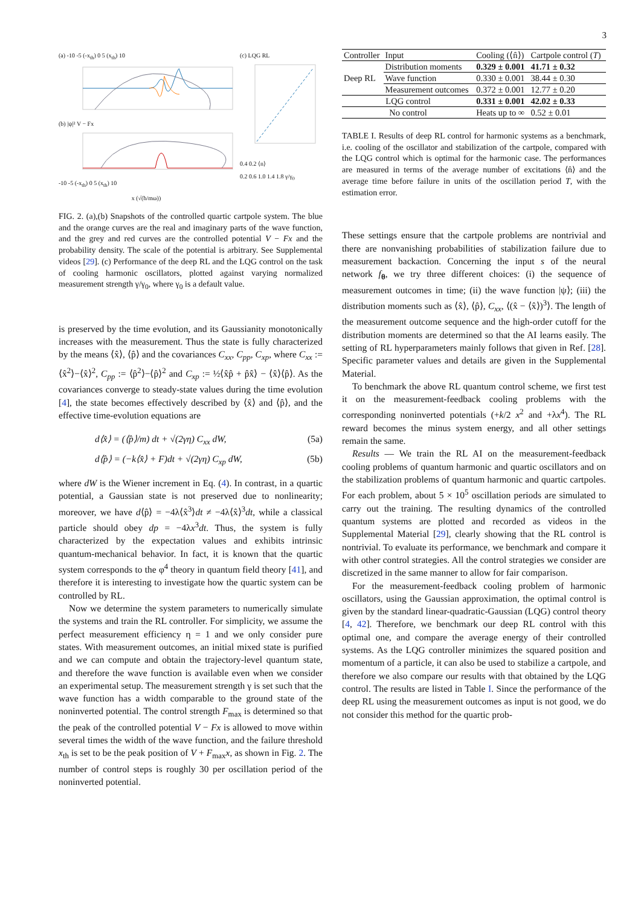3
(a) -10 -5 (-x<sub>th</sub>) 0 5 (x<sub>th</sub>) 10
(b) |ψ|² V − Fx
-10 -5 (-x<sub>th</sub>) 0 5 (x<sub>th</sub>) 10
x (√(ħ/mω))
(c) LQG RL
0.4 0.2 ⟨n⟩
0.2 0.6 1.0 1.4 1.8 γ/γ<sub>0</sub>
FIG. 2. (a),(b) Snapshots of the controlled quartic cartpole system. The blue and the orange curves are the real and imaginary parts of the wave function, and the grey and red curves are the controlled potential V − Fx and the probability density. The scale of the potential is arbitrary. See Supplemental videos [29]. (c) Performance of the deep RL and the LQG control on the task of cooling harmonic oscillators, plotted against varying normalized measurement strength γ/γ<sub>0</sub>, where γ<sub>0</sub> is a default value.
is preserved by the time evolution, and its Gaussianity monotonically increases with the measurement. Thus the state is fully characterized by the means ⟨x̂⟩, ⟨p̂⟩ and the covariances C<sub>xx</sub>, C<sub>pp</sub>, C<sub>xp</sub>, where C<sub>xx</sub> := ⟨x̂<sup>2</sup>⟩−⟨x̂⟩<sup>2</sup>, C<sub>pp</sub> := ⟨p̂<sup>2</sup>⟩−⟨p̂⟩<sup>2</sup> and C<sub>xp</sub> := ½⟨x̂p̂ + p̂x̂⟩ − ⟨x̂⟩⟨p̂⟩. As the covariances converge to steady-state values during the time evolution [4], the state becomes effectively described by ⟨x̂⟩ and ⟨p̂⟩, and the effective time-evolution equations are
d⟨x̂⟩ = (⟨p̂⟩/m) dt + √(2γη) C<sub>xx</sub> dW, (5a)
d⟨p̂⟩ = (−k⟨x̂⟩ + F)dt + √(2γη) C<sub>xp</sub> dW, (5b)
where dW is the Wiener increment in Eq. (4). In contrast, in a quartic potential, a Gaussian state is not preserved due to nonlinearity; moreover, we have d⟨p̂⟩ = −4λ⟨x̂<sup>3</sup>⟩dt ≠ −4λ⟨x̂⟩<sup>3</sup>dt, while a classical particle should obey dp = −4λx<sup>3</sup>dt. Thus, the system is fully characterized by the expectation values and exhibits intrinsic quantum-mechanical behavior. In fact, it is known that the quartic system corresponds to the φ<sup>4</sup> theory in quantum field theory [41], and therefore it is interesting to investigate how the quartic system can be controlled by RL.
Now we determine the system parameters to numerically simulate the systems and train the RL controller. For simplicity, we assume the perfect measurement efficiency η = 1 and we only consider pure states. With measurement outcomes, an initial mixed state is purified and we can compute and obtain the trajectory-level quantum state, and therefore the wave function is available even when we consider an experimental setup. The measurement strength γ is set such that the wave function has a width comparable to the ground state of the noninverted potential. The control strength F<sub>max</sub> is determined so that the peak of the controlled potential V − Fx is allowed to move within several times the width of the wave function, and the failure threshold x<sub>th</sub> is set to be the peak position of V + F<sub>max</sub>x, as shown in Fig. 2. The number of control steps is roughly 30 per oscillation period of the noninverted potential.
| Controller | Input | Cooling (⟨n̂⟩) | Cartpole control ( T ) |
| --- | --- | --- | --- |
| Deep RL | Distribution moments | 0.329 ± 0.001 | 41.71 ± 0.32 |
| | Wave function | 0.330 ± 0.001 | 38.44 ± 0.30 |
| | Measurement outcomes | 0.372 ± 0.001 | 12.77 ± 0.20 |
| LQG control | | 0.331 ± 0.001 | 42.02 ± 0.33 |
| No control | | Heats up to ∞ | 0.52 ± 0.01 |
TABLE I. Results of deep RL control for harmonic systems as a benchmark, i.e. cooling of the oscillator and stabilization of the cartpole, compared with the LQG control which is optimal for the harmonic case. The performances are measured in terms of the average number of excitations ⟨n̂⟩ and the average time before failure in units of the oscillation period T, with the estimation error.
These settings ensure that the cartpole problems are nontrivial and there are nonvanishing probabilities of stabilization failure due to measurement backaction. Concerning the input s of the neural network f<sub>θ</sub>, we try three different choices: (i) the sequence of measurement outcomes in time; (ii) the wave function |ψ⟩; (iii) the distribution moments such as ⟨x̂⟩, ⟨p̂⟩, C<sub>xx</sub>, ⟨(x̂ − ⟨x̂⟩)<sup>3</sup>⟩. The length of the measurement outcome sequence and the high-order cutoff for the distribution moments are determined so that the AI learns easily. The setting of RL hyperparameters mainly follows that given in Ref. [28]. Specific parameter values and details are given in the Supplemental Material.
To benchmark the above RL quantum control scheme, we first test it on the measurement-feedback cooling problems with the corresponding noninverted potentials (+k/2 x<sup>2</sup> and +λx<sup>4</sup>). The RL reward becomes the minus system energy, and all other settings remain the same.
Results — We train the RL AI on the measurement-feedback cooling problems of quantum harmonic and quartic oscillators and on the stabilization problems of quantum harmonic and quartic cartpoles. For each problem, about 5 × 10<sup>5</sup> oscillation periods are simulated to carry out the training. The resulting dynamics of the controlled quantum systems are plotted and recorded as videos in the Supplemental Material [29], clearly showing that the RL control is nontrivial. To evaluate its performance, we benchmark and compare it with other control strategies. All the control strategies we consider are discretized in the same manner to allow for fair comparison.
For the measurement-feedback cooling problem of harmonic oscillators, using the Gaussian approximation, the optimal control is given by the standard linear-quadratic-Gaussian (LQG) control theory [4, 42]. Therefore, we benchmark our deep RL control with this optimal one, and compare the average energy of their controlled systems. As the LQG controller minimizes the squared position and momentum of a particle, it can also be used to stabilize a cartpole, and therefore we also compare our results with that obtained by the LQG control. The results are listed in Table I. Since the performance of the deep RL using the measurement outcomes as input is not good, we do not consider this method for the quartic prob-